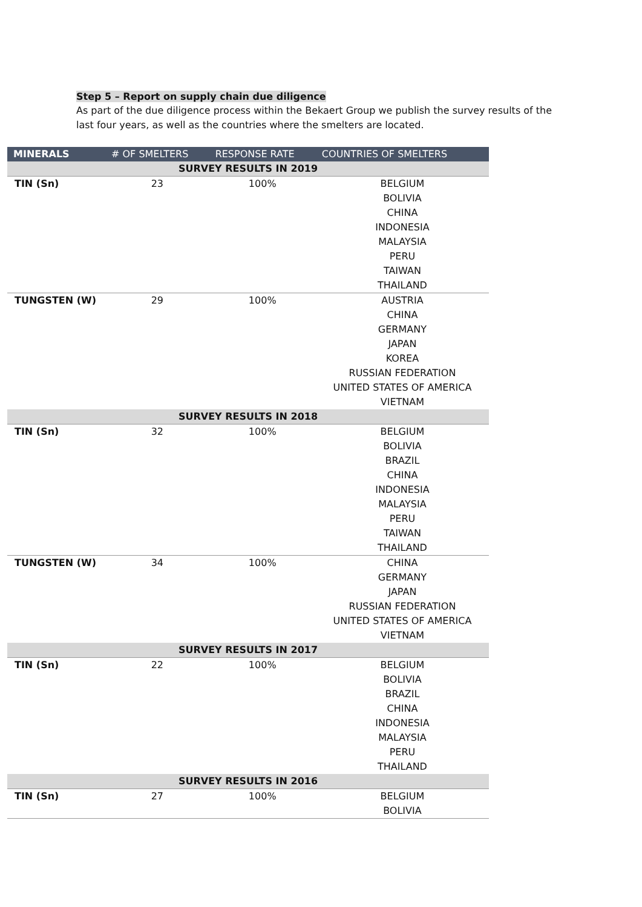Step 5 – Report on supply chain due diligence
As part of the due diligence process within the Bekaert Group we publish the survey results of the last four years, as well as the countries where the smelters are located.
| MINERALS | # OF SMELTERS | RESPONSE RATE | COUNTRIES OF SMELTERS |
| --- | --- | --- | --- |
| SURVEY RESULTS IN 2019 | | | |
| TIN (Sn) | 23 | 100% | BELGIUM BOLIVIA CHINA INDONESIA MALAYSIA PERU TAIWAN THAILAND |
| TUNGSTEN (W) | 29 | 100% | AUSTRIA CHINA GERMANY JAPAN KOREA RUSSIAN FEDERATION UNITED STATES OF AMERICA VIETNAM |
| SURVEY RESULTS IN 2018 | | | |
| TIN (Sn) | 32 | 100% | BELGIUM BOLIVIA BRAZIL CHINA INDONESIA MALAYSIA PERU TAIWAN THAILAND |
| TUNGSTEN (W) | 34 | 100% | CHINA GERMANY JAPAN RUSSIAN FEDERATION UNITED STATES OF AMERICA VIETNAM |
| SURVEY RESULTS IN 2017 | | | |
| TIN (Sn) | 22 | 100% | BELGIUM BOLIVIA BRAZIL CHINA INDONESIA MALAYSIA PERU THAILAND |
| SURVEY RESULTS IN 2016 | | | |
| TIN (Sn) | 27 | 100% | BELGIUM BOLIVIA |